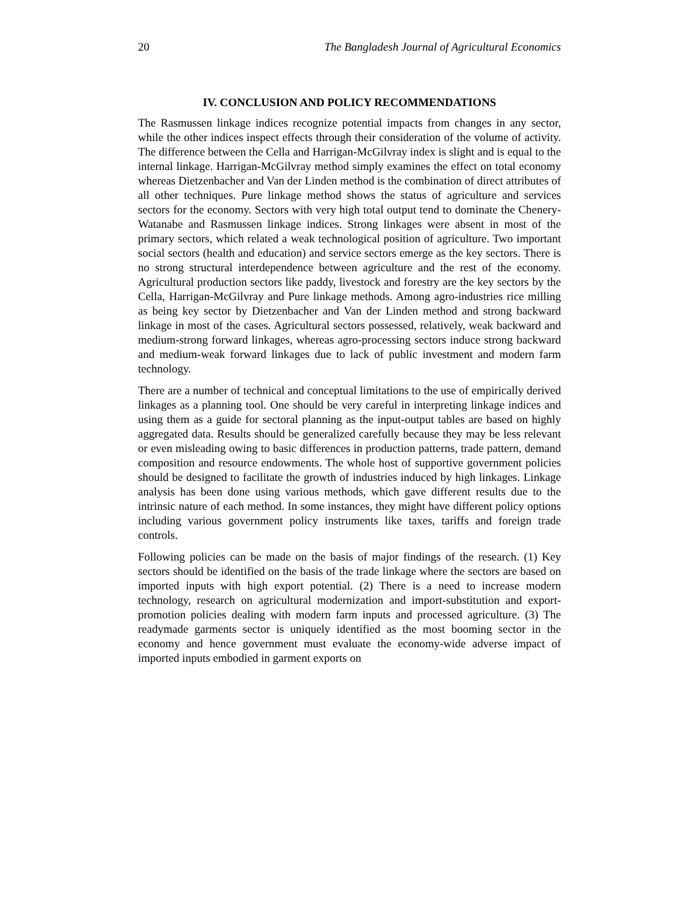20 The Bangladesh Journal of Agricultural Economics
IV. CONCLUSION AND POLICY RECOMMENDATIONS
The Rasmussen linkage indices recognize potential impacts from changes in any sector, while the other indices inspect effects through their consideration of the volume of activity. The difference between the Cella and Harrigan-McGilvray index is slight and is equal to the internal linkage. Harrigan-McGilvray method simply examines the effect on total economy whereas Dietzenbacher and Van der Linden method is the combination of direct attributes of all other techniques. Pure linkage method shows the status of agriculture and services sectors for the economy. Sectors with very high total output tend to dominate the Chenery-Watanabe and Rasmussen linkage indices. Strong linkages were absent in most of the primary sectors, which related a weak technological position of agriculture. Two important social sectors (health and education) and service sectors emerge as the key sectors. There is no strong structural interdependence between agriculture and the rest of the economy. Agricultural production sectors like paddy, livestock and forestry are the key sectors by the Cella, Harrigan-McGilvray and Pure linkage methods. Among agro-industries rice milling as being key sector by Dietzenbacher and Van der Linden method and strong backward linkage in most of the cases. Agricultural sectors possessed, relatively, weak backward and medium-strong forward linkages, whereas agro-processing sectors induce strong backward and medium-weak forward linkages due to lack of public investment and modern farm technology.
There are a number of technical and conceptual limitations to the use of empirically derived linkages as a planning tool. One should be very careful in interpreting linkage indices and using them as a guide for sectoral planning as the input-output tables are based on highly aggregated data. Results should be generalized carefully because they may be less relevant or even misleading owing to basic differences in production patterns, trade pattern, demand composition and resource endowments. The whole host of supportive government policies should be designed to facilitate the growth of industries induced by high linkages. Linkage analysis has been done using various methods, which gave different results due to the intrinsic nature of each method. In some instances, they might have different policy options including various government policy instruments like taxes, tariffs and foreign trade controls.
Following policies can be made on the basis of major findings of the research. (1) Key sectors should be identified on the basis of the trade linkage where the sectors are based on imported inputs with high export potential. (2) There is a need to increase modern technology, research on agricultural modernization and import-substitution and export-promotion policies dealing with modern farm inputs and processed agriculture. (3) The readymade garments sector is uniquely identified as the most booming sector in the economy and hence government must evaluate the economy-wide adverse impact of imported inputs embodied in garment exports on